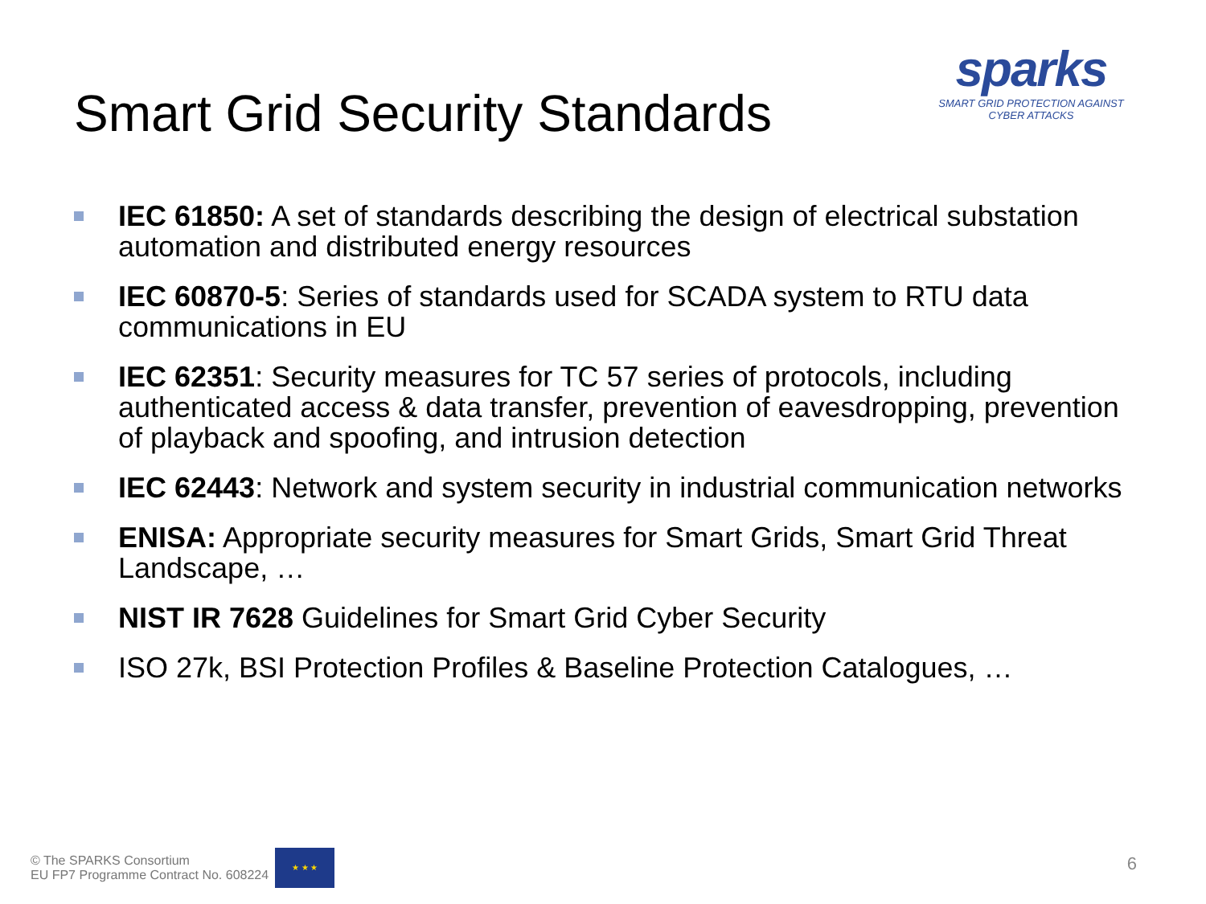Smart Grid Security Standards
sparks
SMART GRID PROTECTION AGAINST CYBER ATTACKS
IEC 61850: A set of standards describing the design of electrical substation automation and distributed energy resources
IEC 60870-5: Series of standards used for SCADA system to RTU data communications in EU
IEC 62351: Security measures for TC 57 series of protocols, including authenticated access & data transfer, prevention of eavesdropping, prevention of playback and spoofing, and intrusion detection
IEC 62443: Network and system security in industrial communication networks
ENISA: Appropriate security measures for Smart Grids, Smart Grid Threat Landscape, …
NIST IR 7628 Guidelines for Smart Grid Cyber Security
ISO 27k, BSI Protection Profiles & Baseline Protection Catalogues, …
© The SPARKS Consortium
EU FP7 Programme Contract No. 608224
★ ★ ★
6